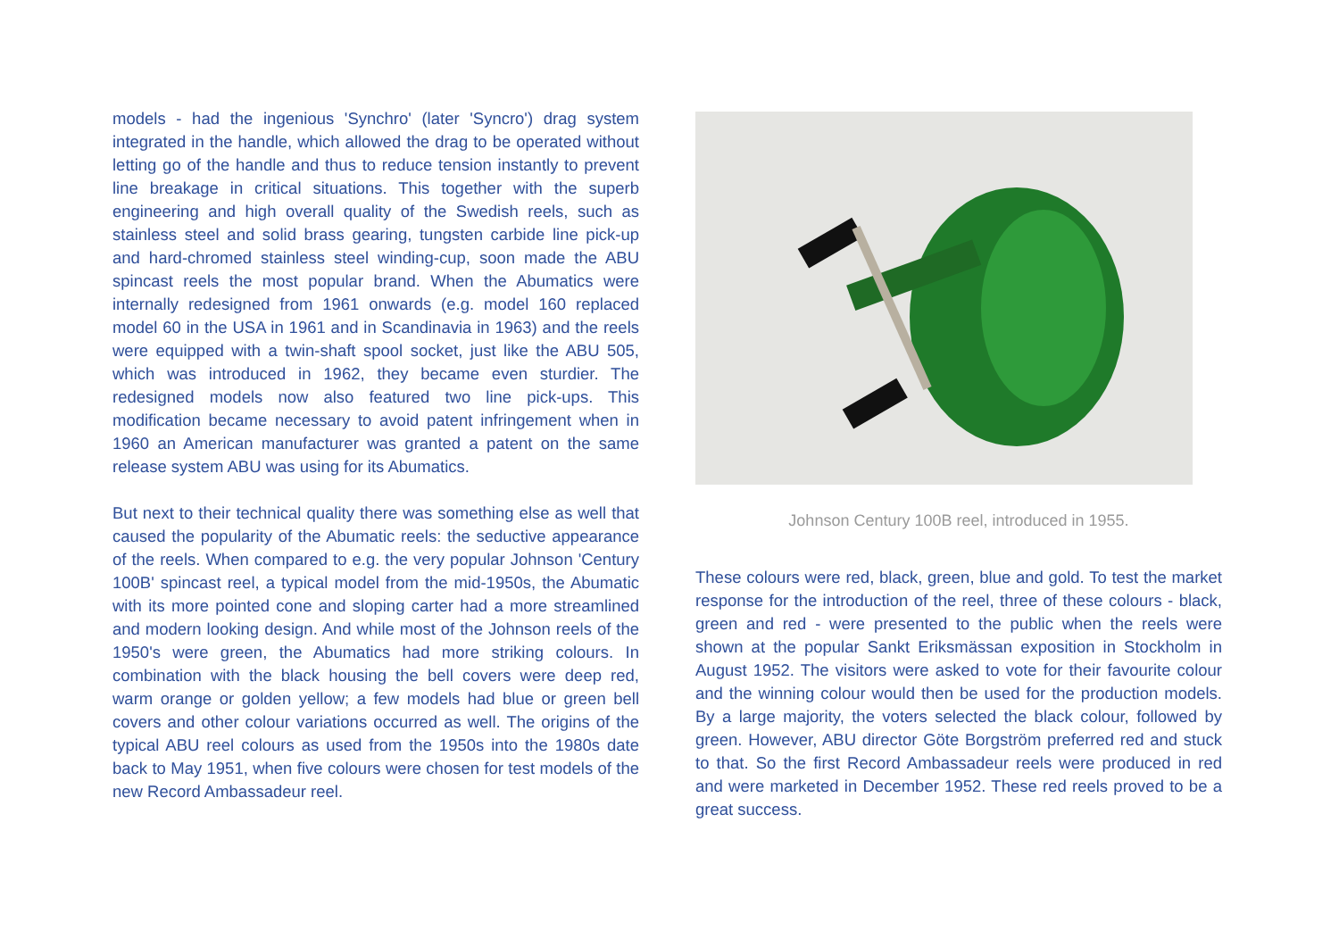models - had the ingenious 'Synchro' (later 'Syncro') drag system integrated in the handle, which allowed the drag to be operated without letting go of the handle and thus to reduce tension instantly to prevent line breakage in critical situations. This together with the superb engineering and high overall quality of the Swedish reels, such as stainless steel and solid brass gearing, tungsten carbide line pick-up and hard-chromed stainless steel winding-cup, soon made the ABU spincast reels the most popular brand. When the Abumatics were internally redesigned from 1961 onwards (e.g. model 160 replaced model 60 in the USA in 1961 and in Scandinavia in 1963) and the reels were equipped with a twin-shaft spool socket, just like the ABU 505, which was introduced in 1962, they became even sturdier. The redesigned models now also featured two line pick-ups. This modification became necessary to avoid patent infringement when in 1960 an American manufacturer was granted a patent on the same release system ABU was using for its Abumatics.
But next to their technical quality there was something else as well that caused the popularity of the Abumatic reels: the seductive appearance of the reels. When compared to e.g. the very popular Johnson 'Century 100B' spincast reel, a typical model from the mid-1950s, the Abumatic with its more pointed cone and sloping carter had a more streamlined and modern looking design. And while most of the Johnson reels of the 1950's were green, the Abumatics had more striking colours. In combination with the black housing the bell covers were deep red, warm orange or golden yellow; a few models had blue or green bell covers and other colour variations occurred as well. The origins of the typical ABU reel colours as used from the 1950s into the 1980s date back to May 1951, when five colours were chosen for test models of the new Record Ambassadeur reel.
Johnson Century 100B reel, introduced in 1955.
These colours were red, black, green, blue and gold. To test the market response for the introduction of the reel, three of these colours - black, green and red - were presented to the public when the reels were shown at the popular Sankt Eriksmässan exposition in Stockholm in August 1952. The visitors were asked to vote for their favourite colour and the winning colour would then be used for the production models. By a large majority, the voters selected the black colour, followed by green. However, ABU director Göte Borgström preferred red and stuck to that. So the first Record Ambassadeur reels were produced in red and were marketed in December 1952. These red reels proved to be a great success.